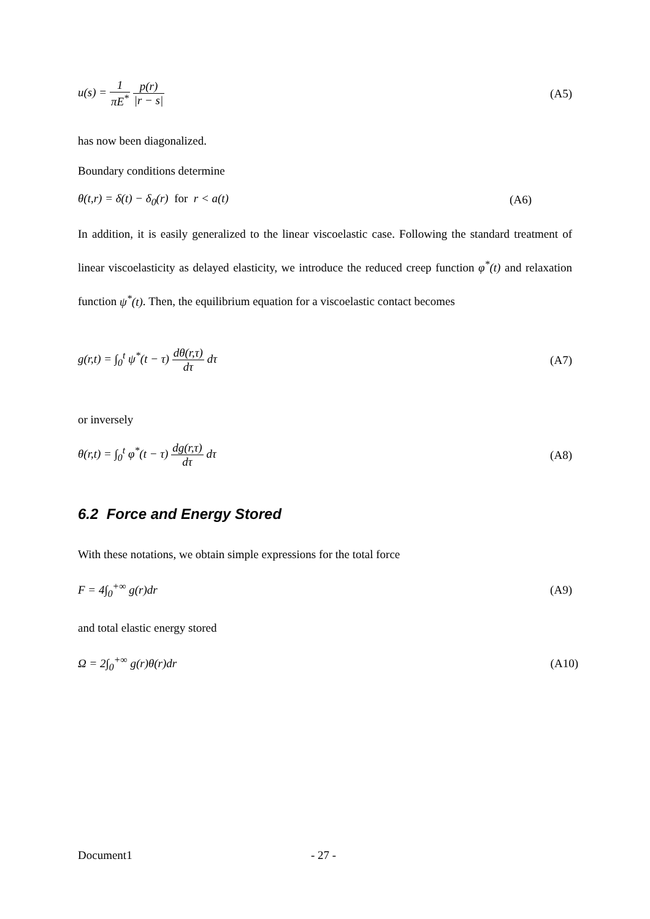u(s) = 1 πE<sup>*</sup> p(r) |r − s| (A5)
has now been diagonalized.
Boundary conditions determine
θ(t,r) = δ(t) − δ<sub>0</sub>(r) for r < a(t) (A6)
In addition, it is easily generalized to the linear viscoelastic case. Following the standard treatment of linear viscoelasticity as delayed elasticity, we introduce the reduced creep function φ<sup>*</sup>(t) and relaxation function ψ<sup>*</sup>(t). Then, the equilibrium equation for a viscoelastic contact becomes
g(r,t) = ∫<sub>0</sub><sup>t</sup> ψ<sup>*</sup>(t − τ) dθ(r,τ) dτ dτ (A7)
or inversely
θ(r,t) = ∫<sub>0</sub><sup>t</sup> φ<sup>*</sup>(t − τ) dg(r,τ) dτ dτ (A8)
6.2 Force and Energy Stored
With these notations, we obtain simple expressions for the total force
F = 4∫<sub>0</sub><sup>+∞</sup> g(r)dr (A9)
and total elastic energy stored
Ω = 2∫<sub>0</sub><sup>+∞</sup> g(r)θ(r)dr (A10)
Document1 - 27 -